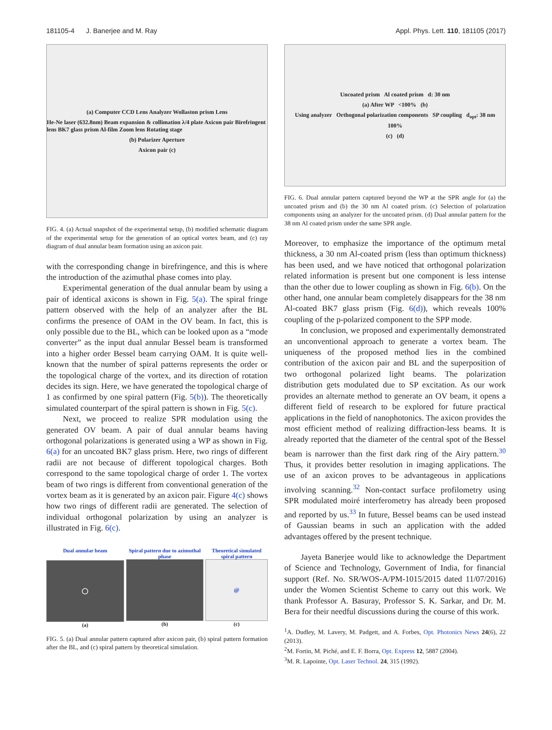181105-4 J. Banerjee and M. Ray Appl. Phys. Lett. 110, 181105 (2017)
(a) Computer CCD Lens Analyzer Wollaston prism Lens
He-Ne laser (632.8nm) Beam expansion & collimation λ/4 plate Axicon pair Birefringent lens BK7 glass prism Al-film Zoom lens Rotating stage
(b) Polarizer Aperture
Axicon pair (c)
FIG. 4. (a) Actual snapshot of the experimental setup, (b) modified schematic diagram of the experimental setup for the generation of an optical vortex beam, and (c) ray diagram of dual annular beam formation using an axicon pair.
with the corresponding change in birefringence, and this is where the introduction of the azimuthal phase comes into play.
Experimental generation of the dual annular beam by using a pair of identical axicons is shown in Fig. 5(a). The spiral fringe pattern observed with the help of an analyzer after the BL confirms the presence of OAM in the OV beam. In fact, this is only possible due to the BL, which can be looked upon as a “mode converter” as the input dual annular Bessel beam is transformed into a higher order Bessel beam carrying OAM. It is quite well-known that the number of spiral patterns represents the order or the topological charge of the vortex, and its direction of rotation decides its sign. Here, we have generated the topological charge of 1 as confirmed by one spiral pattern (Fig. 5(b)). The theoretically simulated counterpart of the spiral pattern is shown in Fig. 5(c).
Next, we proceed to realize SPR modulation using the generated OV beam. A pair of dual annular beams having orthogonal polarizations is generated using a WP as shown in Fig. 6(a) for an uncoated BK7 glass prism. Here, two rings of different radii are not because of different topological charges. Both correspond to the same topological charge of order 1. The vortex beam of two rings is different from conventional generation of the vortex beam as it is generated by an axicon pair. Figure 4(c) shows how two rings of different radii are generated. The selection of individual orthogonal polarization by using an analyzer is illustrated in Fig. 6(c).
Dual annular beam
◯
(a)
Spiral pattern due to azimuthal phase
(b)
Theoretical simulated spiral pattern
@
(c)
FIG. 5. (a) Dual annular pattern captured after axicon pair, (b) spiral pattern formation after the BL, and (c) spiral pattern by theoretical simulation.
Uncoated prism Al coated prism d: 30 nm
(a) After WP <100% (b)
Using analyzer Orthogonal polarization components SP coupling d<sub>opt</sub>: 38 nm
100%
(c) (d)
FIG. 6. Dual annular pattern captured beyond the WP at the SPR angle for (a) the uncoated prism and (b) the 30 nm Al coated prism. (c) Selection of polarization components using an analyzer for the uncoated prism. (d) Dual annular pattern for the 38 nm Al coated prism under the same SPR angle.
Moreover, to emphasize the importance of the optimum metal thickness, a 30 nm Al-coated prism (less than optimum thickness) has been used, and we have noticed that orthogonal polarization related information is present but one component is less intense than the other due to lower coupling as shown in Fig. 6(b). On the other hand, one annular beam completely disappears for the 38 nm Al-coated BK7 glass prism (Fig. 6(d)), which reveals 100% coupling of the p-polarized component to the SPP mode.
In conclusion, we proposed and experimentally demonstrated an unconventional approach to generate a vortex beam. The uniqueness of the proposed method lies in the combined contribution of the axicon pair and BL and the superposition of two orthogonal polarized light beams. The polarization distribution gets modulated due to SP excitation. As our work provides an alternate method to generate an OV beam, it opens a different field of research to be explored for future practical applications in the field of nanophotonics. The axicon provides the most efficient method of realizing diffraction-less beams. It is already reported that the diameter of the central spot of the Bessel beam is narrower than the first dark ring of the Airy pattern.<sup>30</sup> Thus, it provides better resolution in imaging applications. The use of an axicon proves to be advantageous in applications involving scanning.<sup>32</sup> Non-contact surface profilometry using SPR modulated moiré interferometry has already been proposed and reported by us.<sup>33</sup> In future, Bessel beams can be used instead of Gaussian beams in such an application with the added advantages offered by the present technique.
Jayeta Banerjee would like to acknowledge the Department of Science and Technology, Government of India, for financial support (Ref. No. SR/WOS-A/PM-1015/2015 dated 11/07/2016) under the Women Scientist Scheme to carry out this work. We thank Professor A. Basuray, Professor S. K. Sarkar, and Dr. M. Bera for their needful discussions during the course of this work.
<sup>1</sup> A. Dudley, M. Lavery, M. Padgett, and A. Forbes, Opt. Photonics News 24(6), 22 (2013).
<sup>2</sup> M. Fortin, M. Piché, and E. F. Borra, Opt. Express 12, 5887 (2004).
<sup>3</sup> M. R. Lapointe, Opt. Laser Technol. 24, 315 (1992).